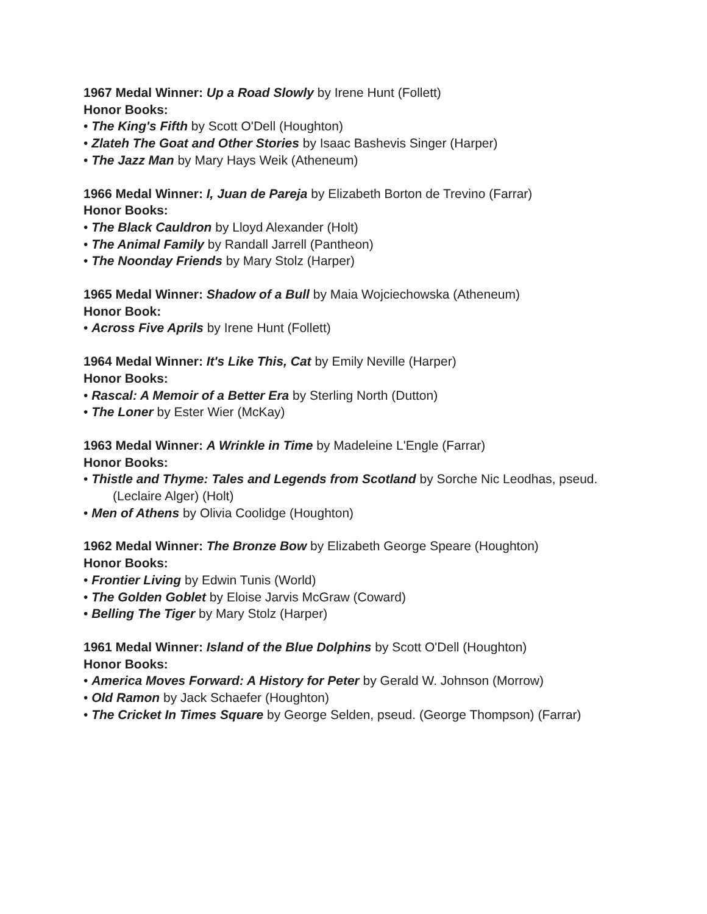1967 Medal Winner: Up a Road Slowly by Irene Hunt (Follett)
Honor Books:
• The King's Fifth by Scott O'Dell (Houghton)
• Zlateh The Goat and Other Stories by Isaac Bashevis Singer (Harper)
• The Jazz Man by Mary Hays Weik (Atheneum)
1966 Medal Winner: I, Juan de Pareja by Elizabeth Borton de Trevino (Farrar)
Honor Books:
• The Black Cauldron by Lloyd Alexander (Holt)
• The Animal Family by Randall Jarrell (Pantheon)
• The Noonday Friends by Mary Stolz (Harper)
1965 Medal Winner: Shadow of a Bull by Maia Wojciechowska (Atheneum)
Honor Book:
• Across Five Aprils by Irene Hunt (Follett)
1964 Medal Winner: It's Like This, Cat by Emily Neville (Harper)
Honor Books:
• Rascal: A Memoir of a Better Era by Sterling North (Dutton)
• The Loner by Ester Wier (McKay)
1963 Medal Winner: A Wrinkle in Time by Madeleine L'Engle (Farrar)
Honor Books:
• Thistle and Thyme: Tales and Legends from Scotland by Sorche Nic Leodhas, pseud. (Leclaire Alger) (Holt)
• Men of Athens by Olivia Coolidge (Houghton)
1962 Medal Winner: The Bronze Bow by Elizabeth George Speare (Houghton)
Honor Books:
• Frontier Living by Edwin Tunis (World)
• The Golden Goblet by Eloise Jarvis McGraw (Coward)
• Belling The Tiger by Mary Stolz (Harper)
1961 Medal Winner: Island of the Blue Dolphins by Scott O'Dell (Houghton)
Honor Books:
• America Moves Forward: A History for Peter by Gerald W. Johnson (Morrow)
• Old Ramon by Jack Schaefer (Houghton)
• The Cricket In Times Square by George Selden, pseud. (George Thompson) (Farrar)